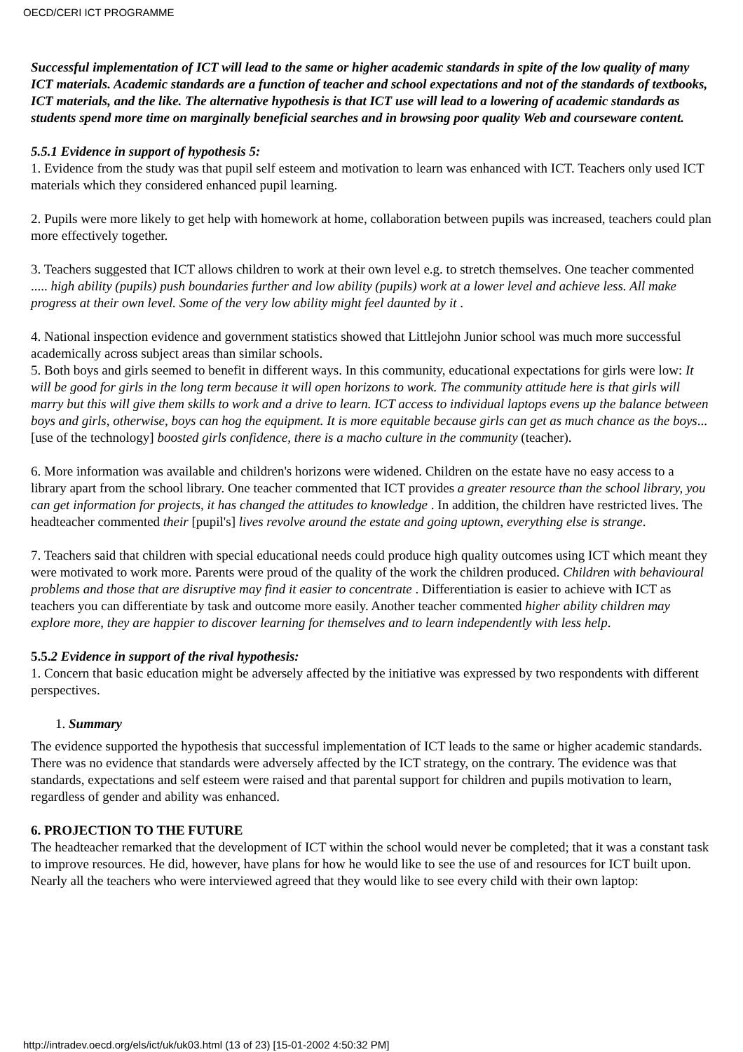OECD/CERI ICT PROGRAMME
Successful implementation of ICT will lead to the same or higher academic standards in spite of the low quality of many ICT materials. Academic standards are a function of teacher and school expectations and not of the standards of textbooks, ICT materials, and the like. The alternative hypothesis is that ICT use will lead to a lowering of academic standards as students spend more time on marginally beneficial searches and in browsing poor quality Web and courseware content.
5.5.1 Evidence in support of hypothesis 5:
1. Evidence from the study was that pupil self esteem and motivation to learn was enhanced with ICT. Teachers only used ICT materials which they considered enhanced pupil learning.
2. Pupils were more likely to get help with homework at home, collaboration between pupils was increased, teachers could plan more effectively together.
3. Teachers suggested that ICT allows children to work at their own level e.g. to stretch themselves. One teacher commented ..... high ability (pupils) push boundaries further and low ability (pupils) work at a lower level and achieve less. All make progress at their own level. Some of the very low ability might feel daunted by it .
4. National inspection evidence and government statistics showed that Littlejohn Junior school was much more successful academically across subject areas than similar schools.
5. Both boys and girls seemed to benefit in different ways. In this community, educational expectations for girls were low: It will be good for girls in the long term because it will open horizons to work. The community attitude here is that girls will marry but this will give them skills to work and a drive to learn. ICT access to individual laptops evens up the balance between boys and girls, otherwise, boys can hog the equipment. It is more equitable because girls can get as much chance as the boys...[use of the technology] boosted girls confidence, there is a macho culture in the community (teacher).
6. More information was available and children's horizons were widened. Children on the estate have no easy access to a library apart from the school library. One teacher commented that ICT provides a greater resource than the school library, you can get information for projects, it has changed the attitudes to knowledge . In addition, the children have restricted lives. The headteacher commented their [pupil's] lives revolve around the estate and going uptown, everything else is strange.
7. Teachers said that children with special educational needs could produce high quality outcomes using ICT which meant they were motivated to work more. Parents were proud of the quality of the work the children produced. Children with behavioural problems and those that are disruptive may find it easier to concentrate . Differentiation is easier to achieve with ICT as teachers you can differentiate by task and outcome more easily. Another teacher commented higher ability children may explore more, they are happier to discover learning for themselves and to learn independently with less help.
5.5.2 Evidence in support of the rival hypothesis:
1. Concern that basic education might be adversely affected by the initiative was expressed by two respondents with different perspectives.
1. Summary
The evidence supported the hypothesis that successful implementation of ICT leads to the same or higher academic standards. There was no evidence that standards were adversely affected by the ICT strategy, on the contrary. The evidence was that standards, expectations and self esteem were raised and that parental support for children and pupils motivation to learn, regardless of gender and ability was enhanced.
6. PROJECTION TO THE FUTURE
The headteacher remarked that the development of ICT within the school would never be completed; that it was a constant task to improve resources. He did, however, have plans for how he would like to see the use of and resources for ICT built upon. Nearly all the teachers who were interviewed agreed that they would like to see every child with their own laptop:
http://intradev.oecd.org/els/ict/uk/uk03.html (13 of 23) [15-01-2002 4:50:32 PM]